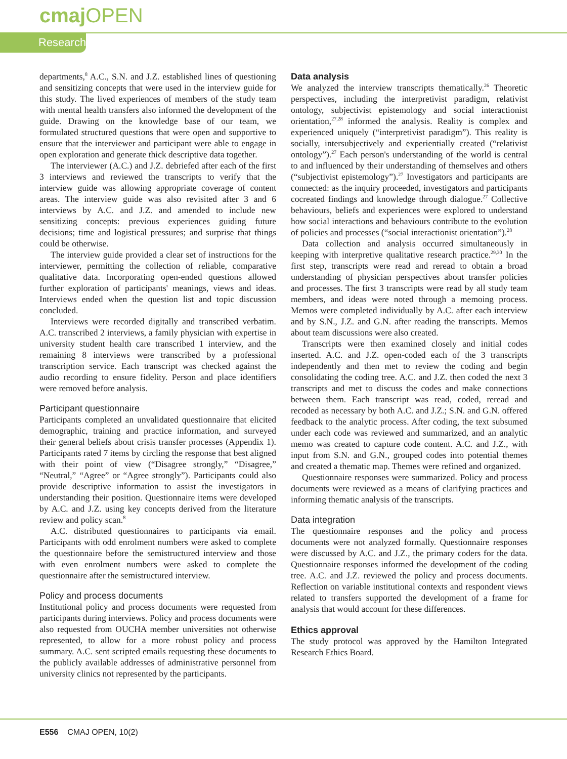cmaj OPEN
Research
departments,<sup>8</sup> A.C., S.N. and J.Z. established lines of questioning and sensitizing concepts that were used in the interview guide for this study. The lived experiences of members of the study team with mental health transfers also informed the development of the guide. Drawing on the knowledge base of our team, we formulated structured questions that were open and supportive to ensure that the interviewer and participant were able to engage in open exploration and generate thick descriptive data together.
The interviewer (A.C.) and J.Z. debriefed after each of the first 3 interviews and reviewed the transcripts to verify that the interview guide was allowing appropriate coverage of content areas. The interview guide was also revisited after 3 and 6 interviews by A.C. and J.Z. and amended to include new sensitizing concepts: previous experiences guiding future decisions; time and logistical pressures; and surprise that things could be otherwise.
The interview guide provided a clear set of instructions for the interviewer, permitting the collection of reliable, comparative qualitative data. Incorporating open-ended questions allowed further exploration of participants' meanings, views and ideas. Interviews ended when the question list and topic discussion concluded.
Interviews were recorded digitally and transcribed verbatim. A.C. transcribed 2 interviews, a family physician with expertise in university student health care transcribed 1 interview, and the remaining 8 interviews were transcribed by a professional transcription service. Each transcript was checked against the audio recording to ensure fidelity. Person and place identifiers were removed before analysis.
Participant questionnaire
Participants completed an unvalidated questionnaire that elicited demographic, training and practice information, and surveyed their general beliefs about crisis transfer processes (Appendix 1). Participants rated 7 items by circling the response that best aligned with their point of view (“Disagree strongly,” “Disagree,” “Neutral,” “Agree” or “Agree strongly”). Participants could also provide descriptive information to assist the investigators in understanding their position. Questionnaire items were developed by A.C. and J.Z. using key concepts derived from the literature review and policy scan.<sup>8</sup>
A.C. distributed questionnaires to participants via email. Participants with odd enrolment numbers were asked to complete the questionnaire before the semistructured interview and those with even enrolment numbers were asked to complete the questionnaire after the semistructured interview.
Policy and process documents
Institutional policy and process documents were requested from participants during interviews. Policy and process documents were also requested from OUCHA member universities not otherwise represented, to allow for a more robust policy and process summary. A.C. sent scripted emails requesting these documents to the publicly available addresses of administrative personnel from university clinics not represented by the participants.
Data analysis
We analyzed the interview transcripts thematically.<sup>26</sup> Theoretic perspectives, including the interpretivist paradigm, relativist ontology, subjectivist epistemology and social interactionist orientation,<sup>27,28</sup> informed the analysis. Reality is complex and experienced uniquely (“interpretivist paradigm”). This reality is socially, intersubjectively and experientially created (“relativist ontology”).<sup>27</sup> Each person's understanding of the world is central to and influenced by their understanding of themselves and others (“subjectivist epistemology”).<sup>27</sup> Investigators and participants are connected: as the inquiry proceeded, investigators and participants cocreated findings and knowledge through dialogue.<sup>27</sup> Collective behaviours, beliefs and experiences were explored to understand how social interactions and behaviours contribute to the evolution of policies and processes (“social interactionist orientation”).<sup>28</sup>
Data collection and analysis occurred simultaneously in keeping with interpretive qualitative research practice.<sup>29,30</sup> In the first step, transcripts were read and reread to obtain a broad understanding of physician perspectives about transfer policies and processes. The first 3 transcripts were read by all study team members, and ideas were noted through a memoing process. Memos were completed individually by A.C. after each interview and by S.N., J.Z. and G.N. after reading the transcripts. Memos about team discussions were also created.
Transcripts were then examined closely and initial codes inserted. A.C. and J.Z. open-coded each of the 3 transcripts independently and then met to review the coding and begin consolidating the coding tree. A.C. and J.Z. then coded the next 3 transcripts and met to discuss the codes and make connections between them. Each transcript was read, coded, reread and recoded as necessary by both A.C. and J.Z.; S.N. and G.N. offered feedback to the analytic process. After coding, the text subsumed under each code was reviewed and summarized, and an analytic memo was created to capture code content. A.C. and J.Z., with input from S.N. and G.N., grouped codes into potential themes and created a thematic map. Themes were refined and organized.
Questionnaire responses were summarized. Policy and process documents were reviewed as a means of clarifying practices and informing thematic analysis of the transcripts.
Data integration
The questionnaire responses and the policy and process documents were not analyzed formally. Questionnaire responses were discussed by A.C. and J.Z., the primary coders for the data. Questionnaire responses informed the development of the coding tree. A.C. and J.Z. reviewed the policy and process documents. Reflection on variable institutional contexts and respondent views related to transfers supported the development of a frame for analysis that would account for these differences.
Ethics approval
The study protocol was approved by the Hamilton Integrated Research Ethics Board.
E556 CMAJ OPEN, 10(2)